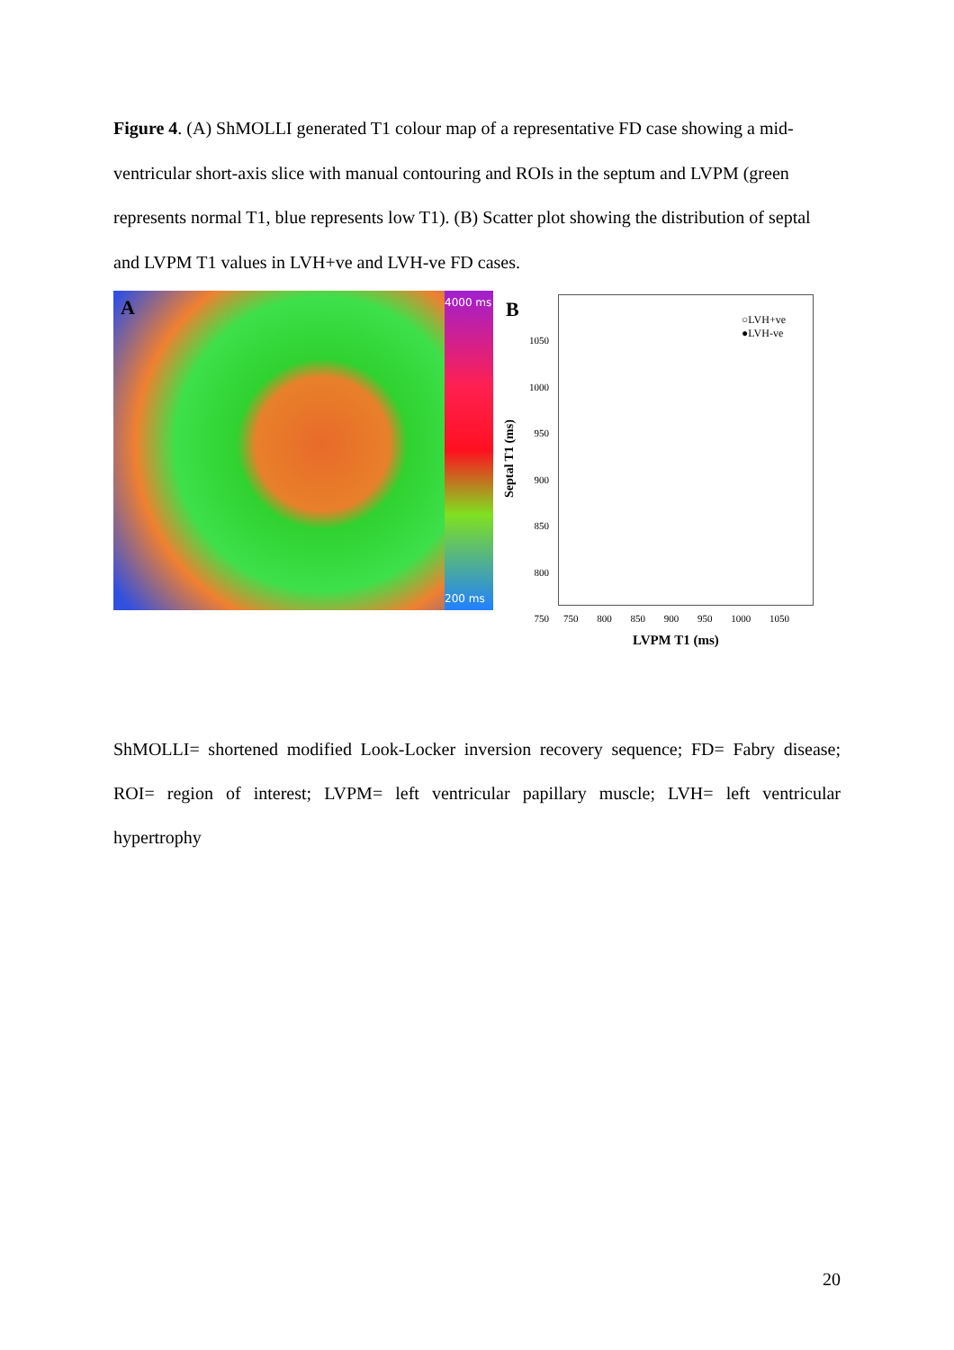Figure 4. (A) ShMOLLI generated T1 colour map of a representative FD case showing a mid-ventricular short-axis slice with manual contouring and ROIs in the septum and LVPM (green represents normal T1, blue represents low T1). (B) Scatter plot showing the distribution of septal and LVPM T1 values in LVH+ve and LVH-ve FD cases.
A
4000 ms
200 ms
B
○LVH+ve
●LVH-ve
1050
1000
950
900
850
800
750
Septal T1 (ms)
750 800 850 900 950 1000 1050
LVPM T1 (ms)
ShMOLLI= shortened modified Look-Locker inversion recovery sequence; FD= Fabry disease; ROI= region of interest; LVPM= left ventricular papillary muscle; LVH= left ventricular hypertrophy
20